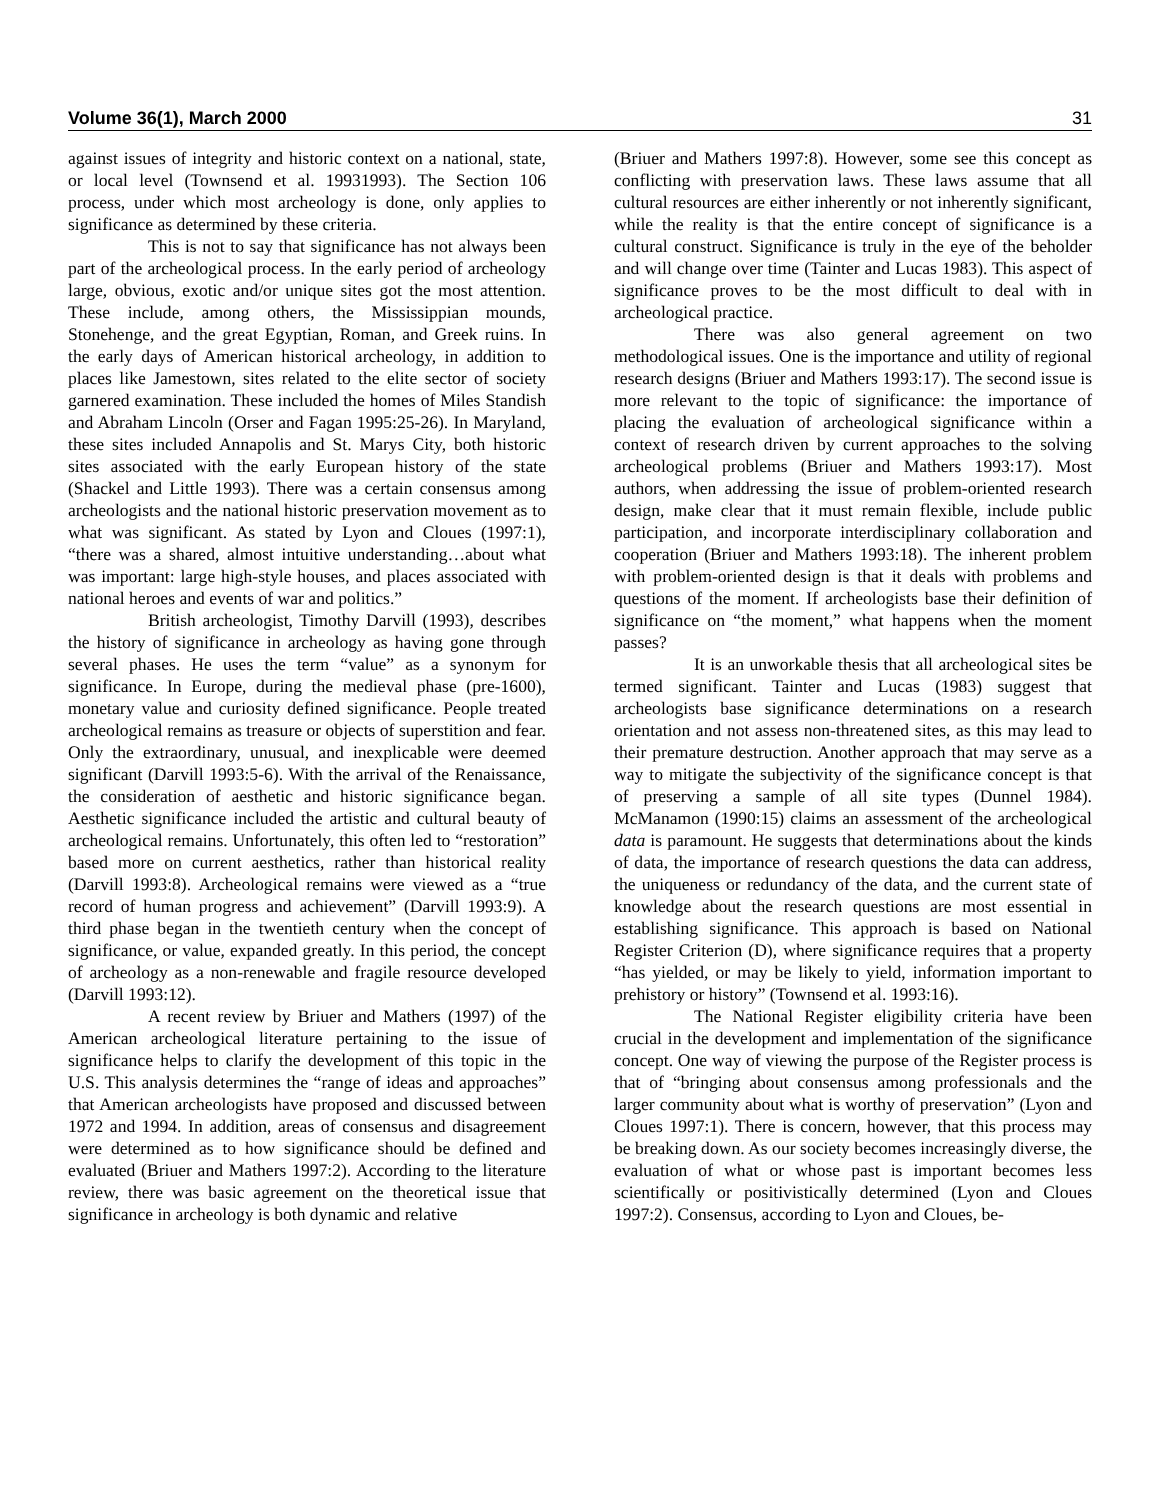Volume 36(1), March 2000 31
against issues of integrity and historic context on a national, state, or local level (Townsend et al. 19931993). The Section 106 process, under which most archeology is done, only applies to significance as determined by these criteria.
This is not to say that significance has not always been part of the archeological process. In the early period of archeology large, obvious, exotic and/or unique sites got the most attention. These include, among others, the Mississippian mounds, Stonehenge, and the great Egyptian, Roman, and Greek ruins. In the early days of American historical archeology, in addition to places like Jamestown, sites related to the elite sector of society garnered examination. These included the homes of Miles Standish and Abraham Lincoln (Orser and Fagan 1995:25-26). In Maryland, these sites included Annapolis and St. Marys City, both historic sites associated with the early European history of the state (Shackel and Little 1993). There was a certain consensus among archeologists and the national historic preservation movement as to what was significant. As stated by Lyon and Cloues (1997:1), “there was a shared, almost intuitive understanding…about what was important: large high-style houses, and places associated with national heroes and events of war and politics.”
British archeologist, Timothy Darvill (1993), describes the history of significance in archeology as having gone through several phases. He uses the term “value” as a synonym for significance. In Europe, during the medieval phase (pre-1600), monetary value and curiosity defined significance. People treated archeological remains as treasure or objects of superstition and fear. Only the extraordinary, unusual, and inexplicable were deemed significant (Darvill 1993:5-6). With the arrival of the Renaissance, the consideration of aesthetic and historic significance began. Aesthetic significance included the artistic and cultural beauty of archeological remains. Unfortunately, this often led to “restoration” based more on current aesthetics, rather than historical reality (Darvill 1993:8). Archeological remains were viewed as a “true record of human progress and achievement” (Darvill 1993:9). A third phase began in the twentieth century when the concept of significance, or value, expanded greatly. In this period, the concept of archeology as a non-renewable and fragile resource developed (Darvill 1993:12).
A recent review by Briuer and Mathers (1997) of the American archeological literature pertaining to the issue of significance helps to clarify the development of this topic in the U.S. This analysis determines the “range of ideas and approaches” that American archeologists have proposed and discussed between 1972 and 1994. In addition, areas of consensus and disagreement were determined as to how significance should be defined and evaluated (Briuer and Mathers 1997:2). According to the literature review, there was basic agreement on the theoretical issue that significance in archeology is both dynamic and relative
(Briuer and Mathers 1997:8). However, some see this concept as conflicting with preservation laws. These laws assume that all cultural resources are either inherently or not inherently significant, while the reality is that the entire concept of significance is a cultural construct. Significance is truly in the eye of the beholder and will change over time (Tainter and Lucas 1983). This aspect of significance proves to be the most difficult to deal with in archeological practice.
There was also general agreement on two methodological issues. One is the importance and utility of regional research designs (Briuer and Mathers 1993:17). The second issue is more relevant to the topic of significance: the importance of placing the evaluation of archeological significance within a context of research driven by current approaches to the solving archeological problems (Briuer and Mathers 1993:17). Most authors, when addressing the issue of problem-oriented research design, make clear that it must remain flexible, include public participation, and incorporate interdisciplinary collaboration and cooperation (Briuer and Mathers 1993:18). The inherent problem with problem-oriented design is that it deals with problems and questions of the moment. If archeologists base their definition of significance on “the moment,” what happens when the moment passes?
It is an unworkable thesis that all archeological sites be termed significant. Tainter and Lucas (1983) suggest that archeologists base significance determinations on a research orientation and not assess non-threatened sites, as this may lead to their premature destruction. Another approach that may serve as a way to mitigate the subjectivity of the significance concept is that of preserving a sample of all site types (Dunnel 1984). McManamon (1990:15) claims an assessment of the archeological data is paramount. He suggests that determinations about the kinds of data, the importance of research questions the data can address, the uniqueness or redundancy of the data, and the current state of knowledge about the research questions are most essential in establishing significance. This approach is based on National Register Criterion (D), where significance requires that a property “has yielded, or may be likely to yield, information important to prehistory or history” (Townsend et al. 1993:16).
The National Register eligibility criteria have been crucial in the development and implementation of the significance concept. One way of viewing the purpose of the Register process is that of “bringing about consensus among professionals and the larger community about what is worthy of preservation” (Lyon and Cloues 1997:1). There is concern, however, that this process may be breaking down. As our society becomes increasingly diverse, the evaluation of what or whose past is important becomes less scientifically or positivistically determined (Lyon and Cloues 1997:2). Consensus, according to Lyon and Cloues, be-